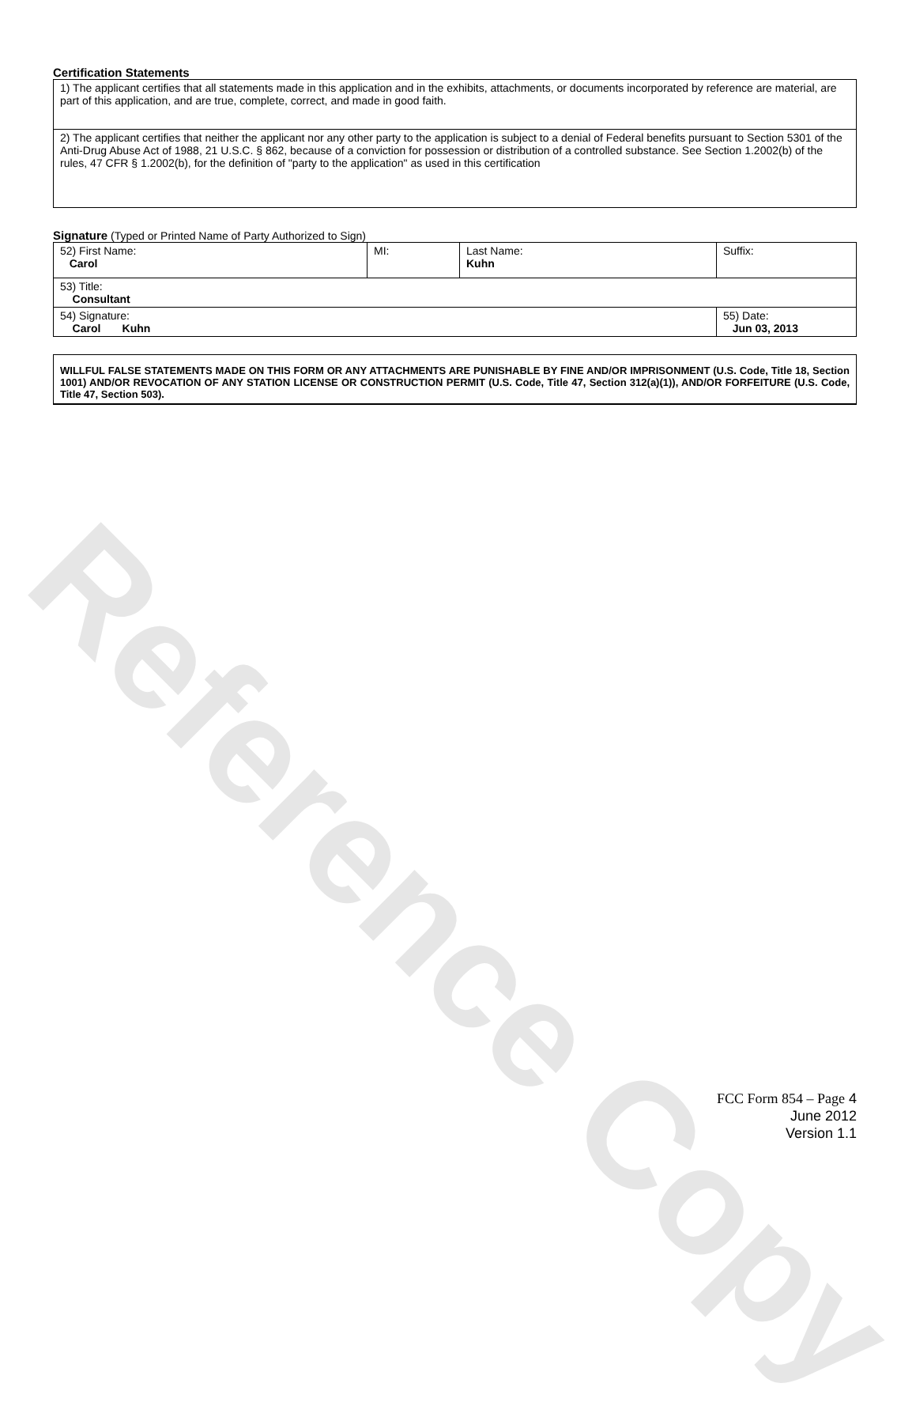Reference Copy
Certification Statements
| 1) The applicant certifies that all statements made in this application and in the exhibits, attachments, or documents incorporated by reference are material, are part of this application, and are true, complete, correct, and made in good faith. |
| 2) The applicant certifies that neither the applicant nor any other party to the application is subject to a denial of Federal benefits pursuant to Section 5301 of the Anti-Drug Abuse Act of 1988, 21 U.S.C. § 862, because of a conviction for possession or distribution of a controlled substance. See Section 1.2002(b) of the rules, 47 CFR § 1.2002(b), for the definition of "party to the application" as used in this certification |
Signature (Typed or Printed Name of Party Authorized to Sign)
| 52) First Name: Carol | MI: | Last Name: Kuhn | Suffix: |
| 53) Title: Consultant | | | |
| 54) Signature: Carol Kuhn | | | 55) Date: Jun 03, 2013 |
WILLFUL FALSE STATEMENTS MADE ON THIS FORM OR ANY ATTACHMENTS ARE PUNISHABLE BY FINE AND/OR IMPRISONMENT (U.S. Code, Title 18, Section 1001) AND/OR REVOCATION OF ANY STATION LICENSE OR CONSTRUCTION PERMIT (U.S. Code, Title 47, Section 312(a)(1)), AND/OR FORFEITURE (U.S. Code, Title 47, Section 503).
FCC Form 854 – Page 4
June 2012
Version 1.1